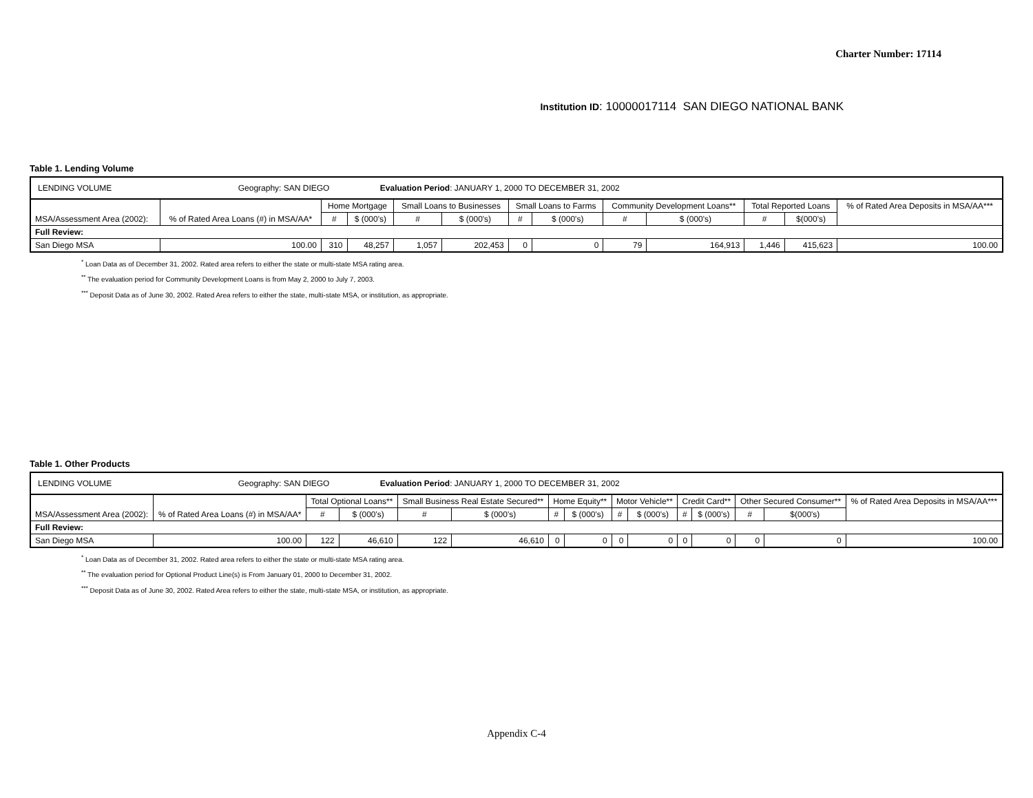Charter Number: 17114
Institution ID: 10000017114 SAN DIEGO NATIONAL BANK
Table 1. Lending Volume
| LENDING VOLUME Geography: SAN DIEGO Evaluation Period : JANUARY 1, 2000 TO DECEMBER 31, 2002 | | | | | | | | | | | | |
| MSA/Assessment Area (2002): | % of Rated Area Loans (#) in MSA/AA* | Home Mortgage | | Small Loans to Businesses | | Small Loans to Farms | | Community Development Loans** | | Total Reported Loans | | % of Rated Area Deposits in MSA/AA*** |
| | | # | $ (000's) | # | $ (000's) | # | $ (000's) | # | $ (000's) | # | $(000's) | |
| Full Review: | | | | | | | | | | | | |
| San Diego MSA | 100.00 | 310 | 48,257 | 1,057 | 202,453 | 0 | 0 | 79 | 164,913 | 1,446 | 415,623 | 100.00 |
<sup>*</sup> Loan Data as of December 31, 2002. Rated area refers to either the state or multi-state MSA rating area.
<sup>**</sup> The evaluation period for Community Development Loans is from May 2, 2000 to July 7, 2003.
<sup>***</sup> Deposit Data as of June 30, 2002. Rated Area refers to either the state, multi-state MSA, or institution, as appropriate.
Table 1. Other Products
| LENDING VOLUME Geography: SAN DIEGO Evaluation Period : JANUARY 1, 2000 TO DECEMBER 31, 2002 | | | | | | | | | | | | | | |
| MSA/Assessment Area (2002): | % of Rated Area Loans (#) in MSA/AA* | Total Optional Loans** | | Small Business Real Estate Secured** | | Home Equity** | | Motor Vehicle** | | Credit Card** | | Other Secured Consumer** | | % of Rated Area Deposits in MSA/AA*** |
| | | # | $ (000's) | # | $ (000's) | # | $ (000's) | # | $ (000's) | # | $ (000's) | # | $(000's) | |
| Full Review: | | | | | | | | | | | | | | |
| San Diego MSA | 100.00 | 122 | 46,610 | 122 | 46,610 | 0 | 0 | 0 | 0 | 0 | 0 | 0 | 0 | 100.00 |
<sup>*</sup> Loan Data as of December 31, 2002. Rated area refers to either the state or multi-state MSA rating area.
<sup>**</sup> The evaluation period for Optional Product Line(s) is From January 01, 2000 to December 31, 2002.
<sup>***</sup> Deposit Data as of June 30, 2002. Rated Area refers to either the state, multi-state MSA, or institution, as appropriate.
Appendix C-4